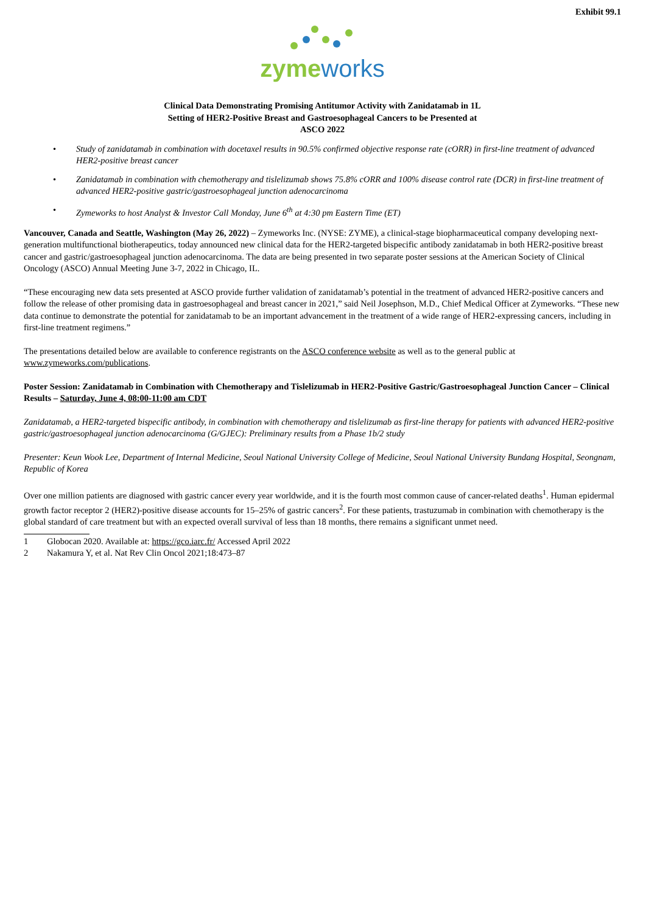Exhibit 99.1
zyme works
Clinical Data Demonstrating Promising Antitumor Activity with Zanidatamab in 1L
Setting of HER2-Positive Breast and Gastroesophageal Cancers to be Presented at
ASCO 2022
• Study of zanidatamab in combination with docetaxel results in 90.5% confirmed objective response rate (cORR) in first-line treatment of advanced HER2-positive breast cancer
• Zanidatamab in combination with chemotherapy and tislelizumab shows 75.8% cORR and 100% disease control rate (DCR) in first-line treatment of advanced HER2-positive gastric/gastroesophageal junction adenocarcinoma
• Zymeworks to host Analyst & Investor Call Monday, June 6<sup>th</sup> at 4:30 pm Eastern Time (ET)
Vancouver, Canada and Seattle, Washington (May 26, 2022) – Zymeworks Inc. (NYSE: ZYME), a clinical-stage biopharmaceutical company developing next-generation multifunctional biotherapeutics, today announced new clinical data for the HER2-targeted bispecific antibody zanidatamab in both HER2-positive breast cancer and gastric/gastroesophageal junction adenocarcinoma. The data are being presented in two separate poster sessions at the American Society of Clinical Oncology (ASCO) Annual Meeting June 3-7, 2022 in Chicago, IL.
“These encouraging new data sets presented at ASCO provide further validation of zanidatamab’s potential in the treatment of advanced HER2-positive cancers and follow the release of other promising data in gastroesophageal and breast cancer in 2021,” said Neil Josephson, M.D., Chief Medical Officer at Zymeworks. “These new data continue to demonstrate the potential for zanidatamab to be an important advancement in the treatment of a wide range of HER2-expressing cancers, including in first-line treatment regimens.”
The presentations detailed below are available to conference registrants on the ASCO conference website as well as to the general public at www.zymeworks.com/publications.
Poster Session: Zanidatamab in Combination with Chemotherapy and Tislelizumab in HER2-Positive Gastric/Gastroesophageal Junction Cancer – Clinical Results – Saturday, June 4, 08:00-11:00 am CDT
Zanidatamab, a HER2-targeted bispecific antibody, in combination with chemotherapy and tislelizumab as first-line therapy for patients with advanced HER2-positive gastric/gastroesophageal junction adenocarcinoma (G/GJEC): Preliminary results from a Phase 1b/2 study
Presenter: Keun Wook Lee, Department of Internal Medicine, Seoul National University College of Medicine, Seoul National University Bundang Hospital, Seongnam, Republic of Korea
Over one million patients are diagnosed with gastric cancer every year worldwide, and it is the fourth most common cause of cancer-related deaths<sup>1</sup>. Human epidermal growth factor receptor 2 (HER2)-positive disease accounts for 15–25% of gastric cancers<sup>2</sup>. For these patients, trastuzumab in combination with chemotherapy is the global standard of care treatment but with an expected overall survival of less than 18 months, there remains a significant unmet need.
1 Globocan 2020. Available at: https://gco.iarc.fr/ Accessed April 2022
2 Nakamura Y, et al. Nat Rev Clin Oncol 2021;18:473–87